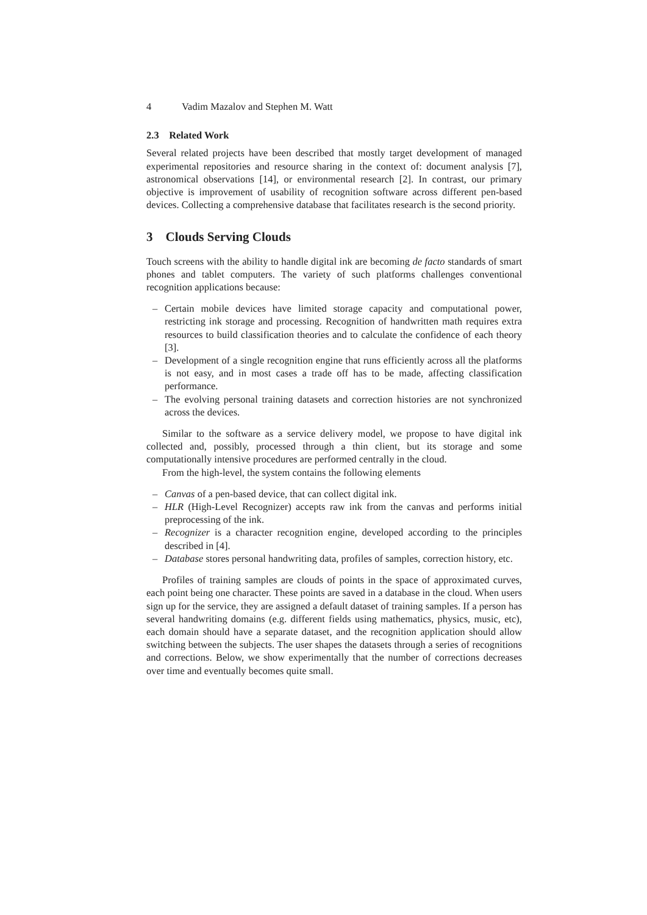4 Vadim Mazalov and Stephen M. Watt
2.3 Related Work
Several related projects have been described that mostly target development of managed experimental repositories and resource sharing in the context of: document analysis [7], astronomical observations [14], or environmental research [2]. In contrast, our primary objective is improvement of usability of recognition software across different pen-based devices. Collecting a comprehensive database that facilitates research is the second priority.
3 Clouds Serving Clouds
Touch screens with the ability to handle digital ink are becoming de facto standards of smart phones and tablet computers. The variety of such platforms challenges conventional recognition applications because:
– Certain mobile devices have limited storage capacity and computational power, restricting ink storage and processing. Recognition of handwritten math requires extra resources to build classification theories and to calculate the confidence of each theory [3].
– Development of a single recognition engine that runs efficiently across all the platforms is not easy, and in most cases a trade off has to be made, affecting classification performance.
– The evolving personal training datasets and correction histories are not synchronized across the devices.
Similar to the software as a service delivery model, we propose to have digital ink collected and, possibly, processed through a thin client, but its storage and some computationally intensive procedures are performed centrally in the cloud.
From the high-level, the system contains the following elements
– Canvas of a pen-based device, that can collect digital ink.
– HLR (High-Level Recognizer) accepts raw ink from the canvas and performs initial preprocessing of the ink.
– Recognizer is a character recognition engine, developed according to the principles described in [4].
– Database stores personal handwriting data, profiles of samples, correction history, etc.
Profiles of training samples are clouds of points in the space of approximated curves, each point being one character. These points are saved in a database in the cloud. When users sign up for the service, they are assigned a default dataset of training samples. If a person has several handwriting domains (e.g. different fields using mathematics, physics, music, etc), each domain should have a separate dataset, and the recognition application should allow switching between the subjects. The user shapes the datasets through a series of recognitions and corrections. Below, we show experimentally that the number of corrections decreases over time and eventually becomes quite small.